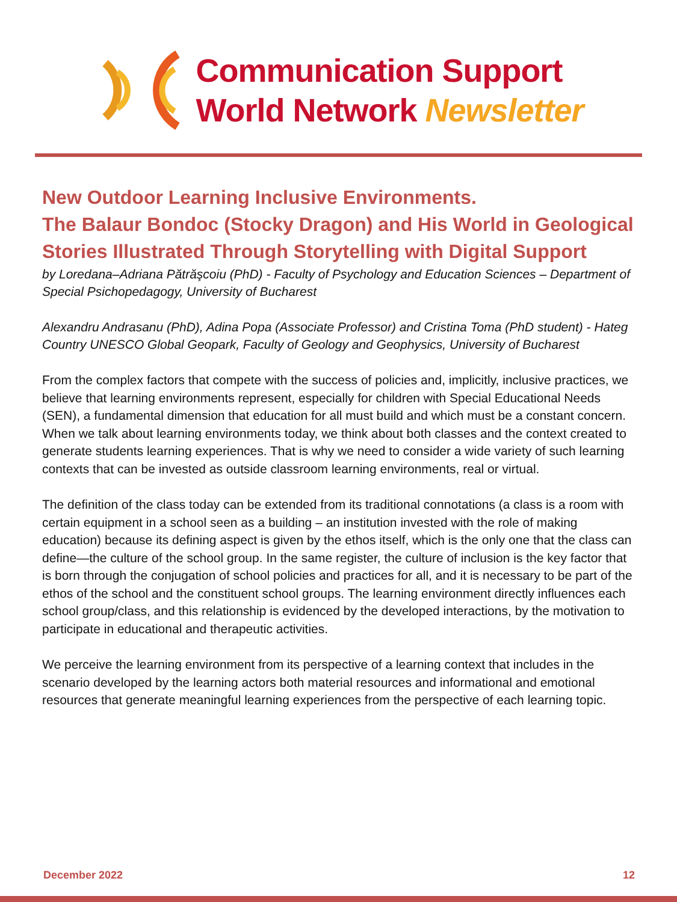Communication Support
World Network Newsletter
New Outdoor Learning Inclusive Environments.
The Balaur Bondoc (Stocky Dragon) and His World in Geological Stories Illustrated Through Storytelling with Digital Support
by Loredana–Adriana Pătrăşcoiu (PhD) - Faculty of Psychology and Education Sciences – Department of Special Psichopedagogy, University of Bucharest
Alexandru Andrasanu (PhD), Adina Popa (Associate Professor) and Cristina Toma (PhD student) - Hateg Country UNESCO Global Geopark, Faculty of Geology and Geophysics, University of Bucharest
From the complex factors that compete with the success of policies and, implicitly, inclusive practices, we believe that learning environments represent, especially for children with Special Educational Needs (SEN), a fundamental dimension that education for all must build and which must be a constant concern. When we talk about learning environments today, we think about both classes and the context created to generate students learning experiences. That is why we need to consider a wide variety of such learning contexts that can be invested as outside classroom learning environments, real or virtual.
The definition of the class today can be extended from its traditional connotations (a class is a room with certain equipment in a school seen as a building – an institution invested with the role of making education) because its defining aspect is given by the ethos itself, which is the only one that the class can define—the culture of the school group. In the same register, the culture of inclusion is the key factor that is born through the conjugation of school policies and practices for all, and it is necessary to be part of the ethos of the school and the constituent school groups. The learning environment directly influences each school group/class, and this relationship is evidenced by the developed interactions, by the motivation to participate in educational and therapeutic activities.
We perceive the learning environment from its perspective of a learning context that includes in the scenario developed by the learning actors both material resources and informational and emotional resources that generate meaningful learning experiences from the perspective of each learning topic.
December 2022 12